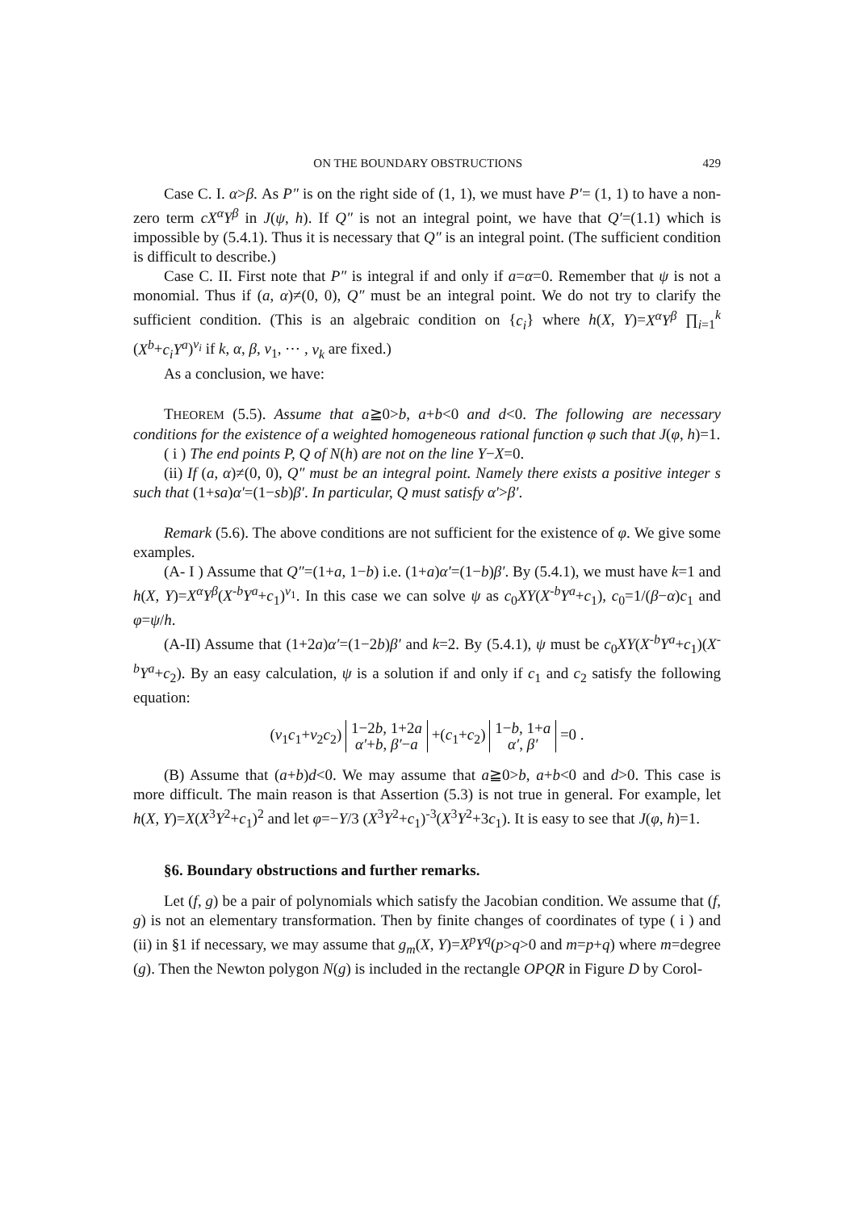ON THE BOUNDARY OBSTRUCTIONS 429
Case C. I. α>β. As P″ is on the right side of (1, 1), we must have P′= (1, 1) to have a non-zero term cX<sup>α</sup>Y<sup>β</sup> in J(ψ, h). If Q″ is not an integral point, we have that Q′=(1.1) which is impossible by (5.4.1). Thus it is necessary that Q″ is an integral point. (The sufficient condition is difficult to describe.)
Case C. II. First note that P″ is integral if and only if a=α=0. Remember that ψ is not a monomial. Thus if (a, α)≠(0, 0), Q″ must be an integral point. We do not try to clarify the sufficient condition. (This is an algebraic condition on {c<sub>i</sub>} where h(X, Y)=X<sup>α</sup>Y<sup>β</sup> ∏<sub>i=1</sub><sup>k</sup> (X<sup>b</sup>+c<sub>i</sub>Y<sup>a</sup>)<sup>ν<sub>i</sub></sup> if k, α, β, ν<sub>1</sub>, ⋯ , ν<sub>k</sub> are fixed.)
As a conclusion, we have:
THEOREM (5.5). Assume that a≧0>b, a+b<0 and d<0. The following are necessary conditions for the existence of a weighted homogeneous rational function φ such that J(φ, h)=1.
( i ) The end points P, Q of N(h) are not on the line Y−X=0.
(ii) If (a, α)≠(0, 0), Q″ must be an integral point. Namely there exists a positive integer s such that (1+sa)α′=(1−sb)β′. In particular, Q must satisfy α′>β′.
Remark (5.6). The above conditions are not sufficient for the existence of φ. We give some examples.
(A- I ) Assume that Q″=(1+a, 1−b) i.e. (1+a)α′=(1−b)β′. By (5.4.1), we must have k=1 and h(X, Y)=X<sup>α</sup>Y<sup>β</sup>(X<sup>-b</sup>Y<sup>a</sup>+c<sub>1</sub>)<sup>ν<sub>1</sub></sup>. In this case we can solve ψ as c<sub>0</sub>XY(X<sup>-b</sup>Y<sup>a</sup>+c<sub>1</sub>), c<sub>0</sub>=1/(β−α)c<sub>1</sub> and φ=ψ/h.
(A-II) Assume that (1+2a)α′=(1−2b)β′ and k=2. By (5.4.1), ψ must be c<sub>0</sub>XY(X<sup>-b</sup>Y<sup>a</sup>+c<sub>1</sub>)(X<sup>-b</sup>Y<sup>a</sup>+c<sub>2</sub>). By an easy calculation, ψ is a solution if and only if c<sub>1</sub> and c<sub>2</sub> satisfy the following equation:
(ν<sub>1</sub>c<sub>1</sub>+ν<sub>2</sub>c<sub>2</sub>) 1−2b, 1+2a
α′+b, β′−a +(c<sub>1</sub>+c<sub>2</sub>) 1−b, 1+a
α′, β′ =0 .
(B) Assume that (a+b)d<0. We may assume that a≧0>b, a+b<0 and d>0. This case is more difficult. The main reason is that Assertion (5.3) is not true in general. For example, let h(X, Y)=X(X<sup>3</sup>Y<sup>2</sup>+c<sub>1</sub>)<sup>2</sup> and let φ=−Y/3 (X<sup>3</sup>Y<sup>2</sup>+c<sub>1</sub>)<sup>-3</sup>(X<sup>3</sup>Y<sup>2</sup>+3c<sub>1</sub>). It is easy to see that J(φ, h)=1.
§6. Boundary obstructions and further remarks.
Let (f, g) be a pair of polynomials which satisfy the Jacobian condition. We assume that (f, g) is not an elementary transformation. Then by finite changes of coordinates of type ( i ) and (ii) in §1 if necessary, we may assume that g<sub>m</sub>(X, Y)=X<sup>p</sup>Y<sup>q</sup>(p>q>0 and m=p+q) where m=degree (g). Then the Newton polygon N(g) is included in the rectangle OPQR in Figure D by Corol-